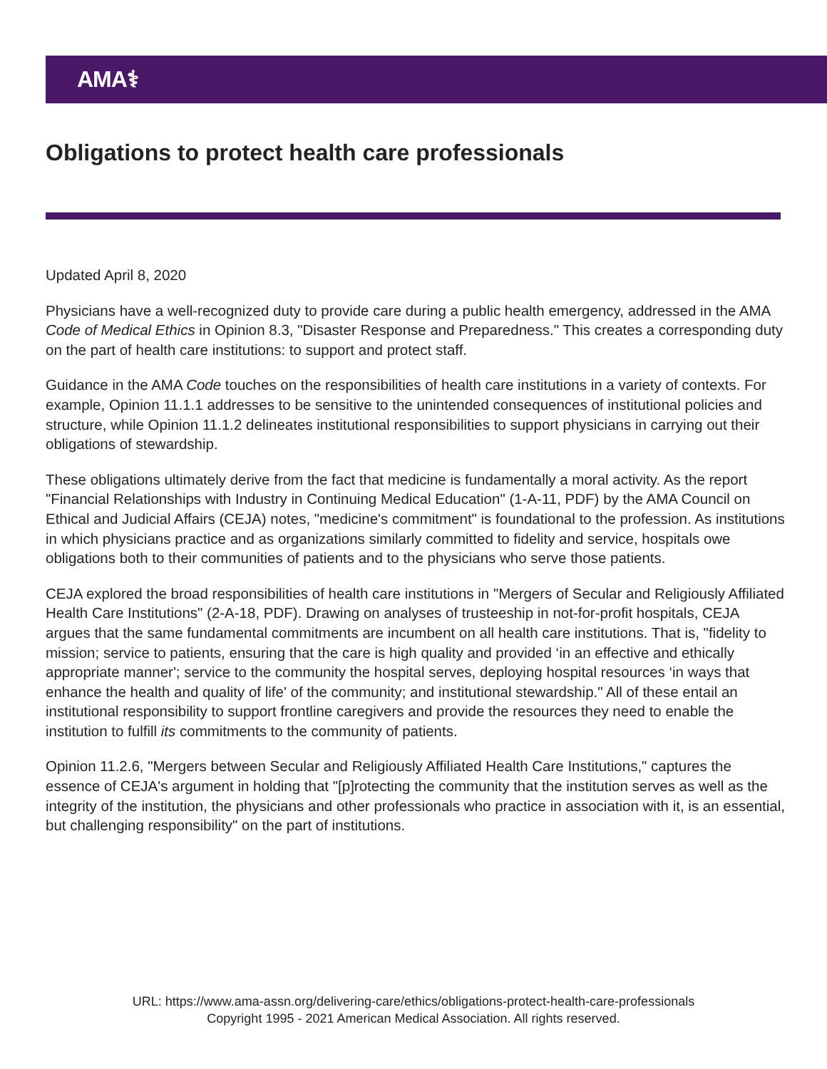AMA⚕
Obligations to protect health care professionals
Updated April 8, 2020
Physicians have a well-recognized duty to provide care during a public health emergency, addressed in the AMA Code of Medical Ethics in Opinion 8.3, "Disaster Response and Preparedness." This creates a corresponding duty on the part of health care institutions: to support and protect staff.
Guidance in the AMA Code touches on the responsibilities of health care institutions in a variety of contexts. For example, Opinion 11.1.1 addresses to be sensitive to the unintended consequences of institutional policies and structure, while Opinion 11.1.2 delineates institutional responsibilities to support physicians in carrying out their obligations of stewardship.
These obligations ultimately derive from the fact that medicine is fundamentally a moral activity. As the report "Financial Relationships with Industry in Continuing Medical Education" (1-A-11, PDF) by the AMA Council on Ethical and Judicial Affairs (CEJA) notes, "medicine's commitment" is foundational to the profession. As institutions in which physicians practice and as organizations similarly committed to fidelity and service, hospitals owe obligations both to their communities of patients and to the physicians who serve those patients.
CEJA explored the broad responsibilities of health care institutions in "Mergers of Secular and Religiously Affiliated Health Care Institutions" (2-A-18, PDF). Drawing on analyses of trusteeship in not-for-profit hospitals, CEJA argues that the same fundamental commitments are incumbent on all health care institutions. That is, "fidelity to mission; service to patients, ensuring that the care is high quality and provided ‘in an effective and ethically appropriate manner'; service to the community the hospital serves, deploying hospital resources ‘in ways that enhance the health and quality of life' of the community; and institutional stewardship." All of these entail an institutional responsibility to support frontline caregivers and provide the resources they need to enable the institution to fulfill its commitments to the community of patients.
Opinion 11.2.6, "Mergers between Secular and Religiously Affiliated Health Care Institutions," captures the essence of CEJA's argument in holding that "[p]rotecting the community that the institution serves as well as the integrity of the institution, the physicians and other professionals who practice in association with it, is an essential, but challenging responsibility" on the part of institutions.
URL: https://www.ama-assn.org/delivering-care/ethics/obligations-protect-health-care-professionals
Copyright 1995 - 2021 American Medical Association. All rights reserved.